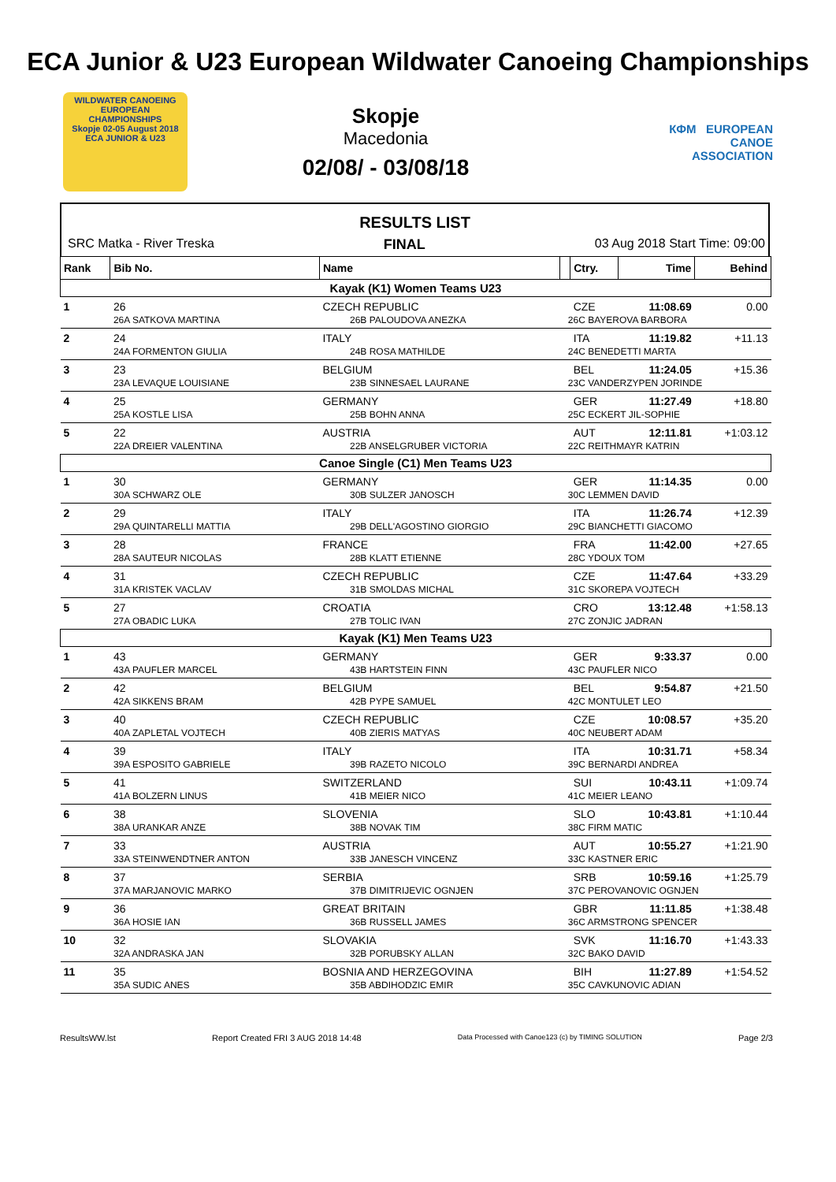ECA Junior & U23 European Wildwater Canoeing Championships
WILDWATER CANOEING
EUROPEAN
CHAMPIONSHIPS
Skopje 02-05 August 2018
ECA JUNIOR & U23
Skopje
Macedonia
02/08/ - 03/08/18
КФМ EUROPEAN
CANOE
ASSOCIATION
RESULTS LIST
SRC Matka - River Treska FINAL 03 Aug 2018 Start Time: 09:00
| Rank | Bib No. | Name | | | | Ctry. | Time | Behind |
| --- | --- | --- | --- | --- | --- | --- | --- | --- |
| Kayak (K1) Women Teams U23 | | | | | | | | |
| 1 | 26 | CZECH REPUBLIC | | | | CZE | 11:08.69 | 0.00 |
| | 26A SATKOVA MARTINA | | 26B PALOUDOVA ANEZKA | | 26C BAYEROVA BARBORA | | | |
| 2 | 24 | ITALY | | | | ITA | 11:19.82 | +11.13 |
| | 24A FORMENTON GIULIA | | 24B ROSA MATHILDE | | 24C BENEDETTI MARTA | | | |
| 3 | 23 | BELGIUM | | | | BEL | 11:24.05 | +15.36 |
| | 23A LEVAQUE LOUISIANE | | 23B SINNESAEL LAURANE | | 23C VANDERZYPEN JORINDE | | | |
| 4 | 25 | GERMANY | | | | GER | 11:27.49 | +18.80 |
| | 25A KOSTLE LISA | | 25B BOHN ANNA | | 25C ECKERT JIL-SOPHIE | | | |
| 5 | 22 | AUSTRIA | | | | AUT | 12:11.81 | +1:03.12 |
| | 22A DREIER VALENTINA | | 22B ANSELGRUBER VICTORIA | | 22C REITHMAYR KATRIN | | | |
| Canoe Single (C1) Men Teams U23 | | | | | | | | |
| 1 | 30 | GERMANY | | | | GER | 11:14.35 | 0.00 |
| | 30A SCHWARZ OLE | | 30B SULZER JANOSCH | | 30C LEMMEN DAVID | | | |
| 2 | 29 | ITALY | | | | ITA | 11:26.74 | +12.39 |
| | 29A QUINTARELLI MATTIA | | 29B DELL'AGOSTINO GIORGIO | | 29C BIANCHETTI GIACOMO | | | |
| 3 | 28 | FRANCE | | | | FRA | 11:42.00 | +27.65 |
| | 28A SAUTEUR NICOLAS | | 28B KLATT ETIENNE | | 28C YDOUX TOM | | | |
| 4 | 31 | CZECH REPUBLIC | | | | CZE | 11:47.64 | +33.29 |
| | 31A KRISTEK VACLAV | | 31B SMOLDAS MICHAL | | 31C SKOREPA VOJTECH | | | |
| 5 | 27 | CROATIA | | | | CRO | 13:12.48 | +1:58.13 |
| | 27A OBADIC LUKA | | 27B TOLIC IVAN | | 27C ZONJIC JADRAN | | | |
| Kayak (K1) Men Teams U23 | | | | | | | | |
| 1 | 43 | GERMANY | | | | GER | 9:33.37 | 0.00 |
| | 43A PAUFLER MARCEL | | 43B HARTSTEIN FINN | | 43C PAUFLER NICO | | | |
| 2 | 42 | BELGIUM | | | | BEL | 9:54.87 | +21.50 |
| | 42A SIKKENS BRAM | | 42B PYPE SAMUEL | | 42C MONTULET LEO | | | |
| 3 | 40 | CZECH REPUBLIC | | | | CZE | 10:08.57 | +35.20 |
| | 40A ZAPLETAL VOJTECH | | 40B ZIERIS MATYAS | | 40C NEUBERT ADAM | | | |
| 4 | 39 | ITALY | | | | ITA | 10:31.71 | +58.34 |
| | 39A ESPOSITO GABRIELE | | 39B RAZETO NICOLO | | 39C BERNARDI ANDREA | | | |
| 5 | 41 | SWITZERLAND | | | | SUI | 10:43.11 | +1:09.74 |
| | 41A BOLZERN LINUS | | 41B MEIER NICO | | 41C MEIER LEANO | | | |
| 6 | 38 | SLOVENIA | | | | SLO | 10:43.81 | +1:10.44 |
| | 38A URANKAR ANZE | | 38B NOVAK TIM | | 38C FIRM MATIC | | | |
| 7 | 33 | AUSTRIA | | | | AUT | 10:55.27 | +1:21.90 |
| | 33A STEINWENDTNER ANTON | | 33B JANESCH VINCENZ | | 33C KASTNER ERIC | | | |
| 8 | 37 | SERBIA | | | | SRB | 10:59.16 | +1:25.79 |
| | 37A MARJANOVIC MARKO | | 37B DIMITRIJEVIC OGNJEN | | 37C PEROVANOVIC OGNJEN | | | |
| 9 | 36 | GREAT BRITAIN | | | | GBR | 11:11.85 | +1:38.48 |
| | 36A HOSIE IAN | | 36B RUSSELL JAMES | | 36C ARMSTRONG SPENCER | | | |
| 10 | 32 | SLOVAKIA | | | | SVK | 11:16.70 | +1:43.33 |
| | 32A ANDRASKA JAN | | 32B PORUBSKY ALLAN | | 32C BAKO DAVID | | | |
| 11 | 35 | BOSNIA AND HERZEGOVINA | | | | BIH | 11:27.89 | +1:54.52 |
| | 35A SUDIC ANES | | 35B ABDIHODZIC EMIR | | 35C CAVKUNOVIC ADIAN | | | |
ResultsWW.lst Report Created FRI 3 AUG 2018 14:48 Data Processed with Canoe123 (c) by TIMING SOLUTION Page 2/3